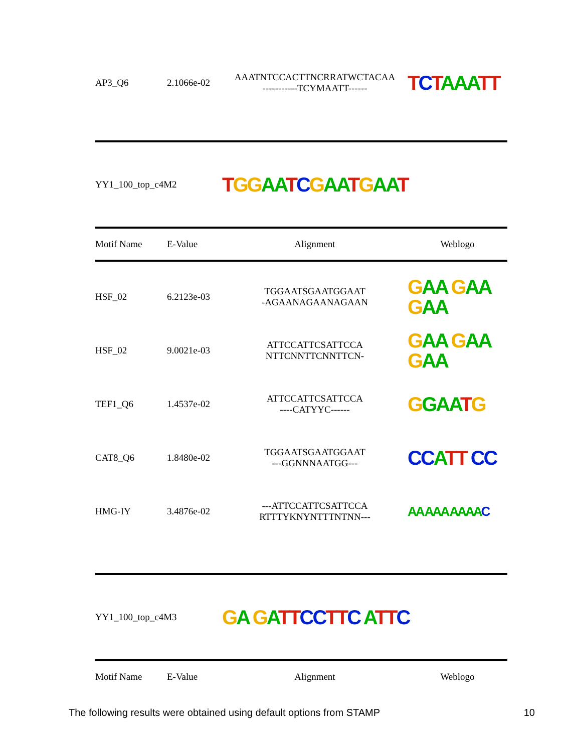| AP3_Q6 | 2.1066e-02 | AAATNTCCACTTNCRRATWCTACAA -----------TCYMAATT------ | T C T AAA TT |
| YY1_100_top_c4M2 | | T GG AA T C G AA T G AA T | |
| Motif Name | E-Value | Alignment | Weblogo |
| HSF_02 | 6.2123e-03 | TGGAATSGAATGGAAT -AGAANAGAANAGAAN | G AA G AA G AA |
| HSF_02 | 9.0021e-03 | ATTCCATTCSATTCCA NTTCNNTTCNNTTCN- | G AA G AA G AA |
| TEF1_Q6 | 1.4537e-02 | ATTCCATTCSATTCCA ----CATYYC------ | G GAA T G |
| CAT8_Q6 | 1.8480e-02 | TGGAATSGAATGGAAT ---GGNNNAATGG--- | CC A TT CC |
| HMG-IY | 3.4876e-02 | ---ATTCCATTCSATTCCA RTTTYKNYNTTTNTNN--- | AA AAA AAAA C |
| YY1_100_top_c4M3 | | G A G A TT CC TT C A TT C | |
| Motif Name | E-Value | Alignment | Weblogo |
The following results were obtained using default options from STAMP 10